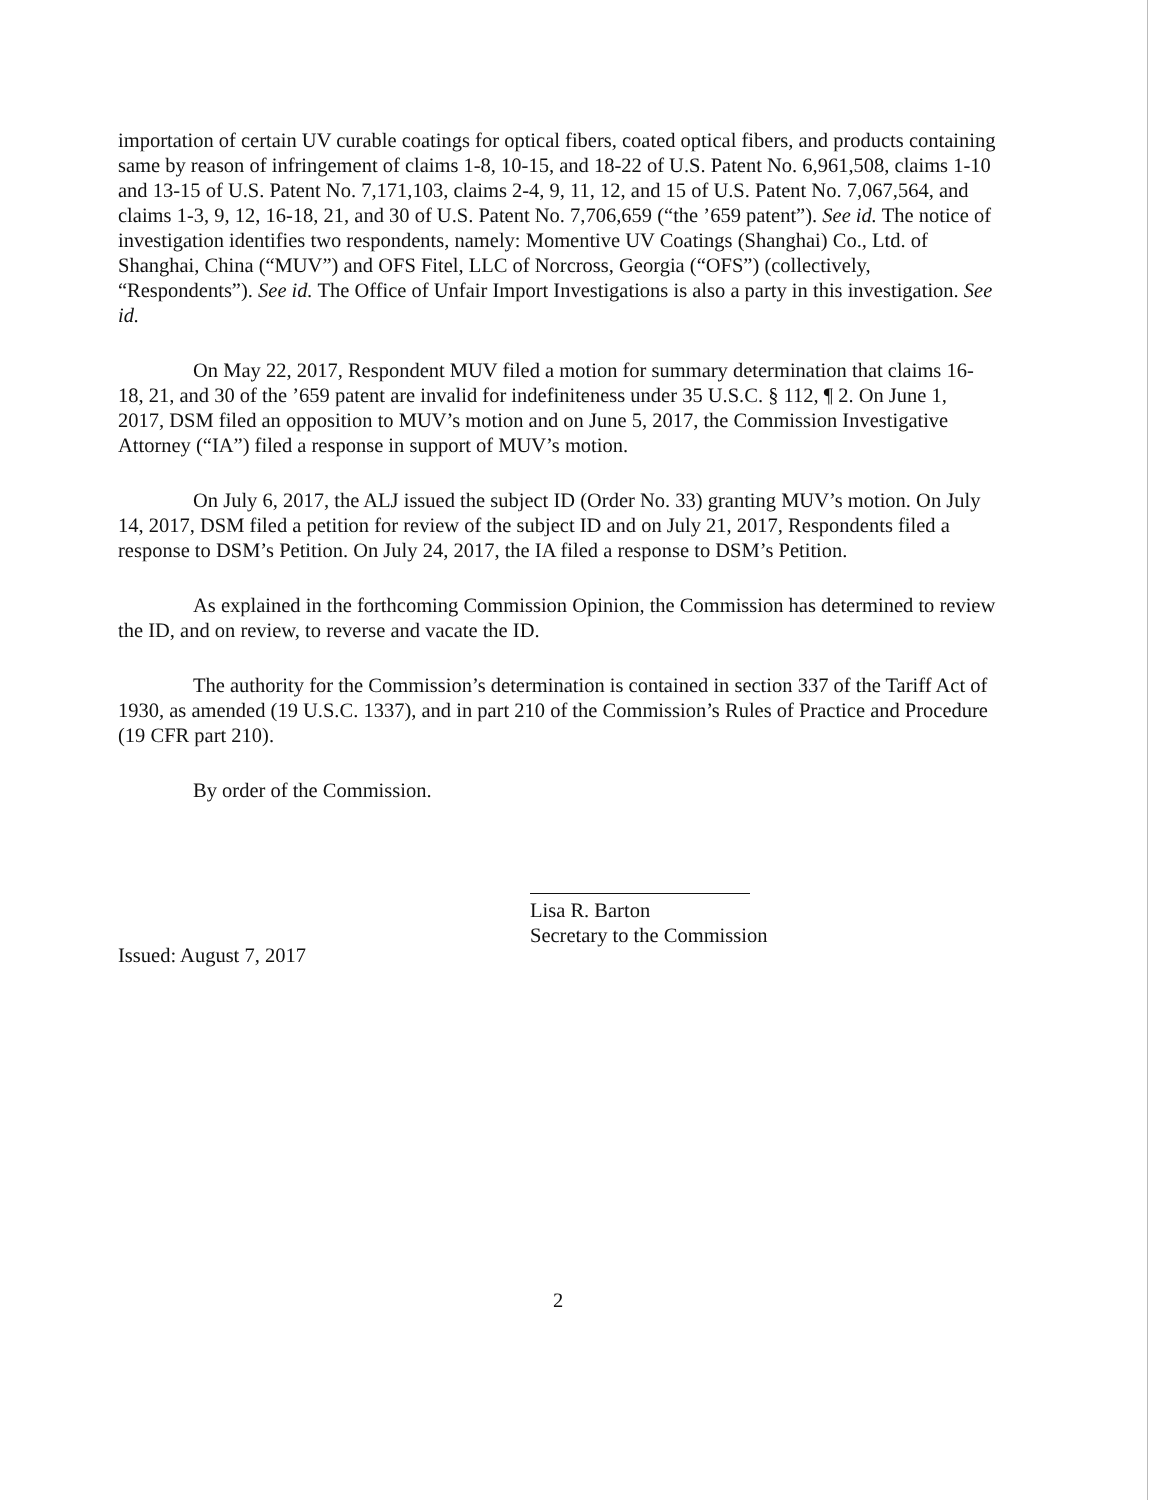importation of certain UV curable coatings for optical fibers, coated optical fibers, and products containing same by reason of infringement of claims 1-8, 10-15, and 18-22 of U.S. Patent No. 6,961,508, claims 1-10 and 13-15 of U.S. Patent No. 7,171,103, claims 2-4, 9, 11, 12, and 15 of U.S. Patent No. 7,067,564, and claims 1-3, 9, 12, 16-18, 21, and 30 of U.S. Patent No. 7,706,659 (“the ’659 patent”). See id. The notice of investigation identifies two respondents, namely: Momentive UV Coatings (Shanghai) Co., Ltd. of Shanghai, China (“MUV”) and OFS Fitel, LLC of Norcross, Georgia (“OFS”) (collectively, “Respondents”). See id. The Office of Unfair Import Investigations is also a party in this investigation. See id.
On May 22, 2017, Respondent MUV filed a motion for summary determination that claims 16-18, 21, and 30 of the ’659 patent are invalid for indefiniteness under 35 U.S.C. § 112, ¶ 2. On June 1, 2017, DSM filed an opposition to MUV’s motion and on June 5, 2017, the Commission Investigative Attorney (“IA”) filed a response in support of MUV’s motion.
On July 6, 2017, the ALJ issued the subject ID (Order No. 33) granting MUV’s motion. On July 14, 2017, DSM filed a petition for review of the subject ID and on July 21, 2017, Respondents filed a response to DSM’s Petition. On July 24, 2017, the IA filed a response to DSM’s Petition.
As explained in the forthcoming Commission Opinion, the Commission has determined to review the ID, and on review, to reverse and vacate the ID.
The authority for the Commission’s determination is contained in section 337 of the Tariff Act of 1930, as amended (19 U.S.C. 1337), and in part 210 of the Commission’s Rules of Practice and Procedure (19 CFR part 210).
By order of the Commission.
Lisa R. Barton
Secretary to the Commission
Issued: August 7, 2017
2